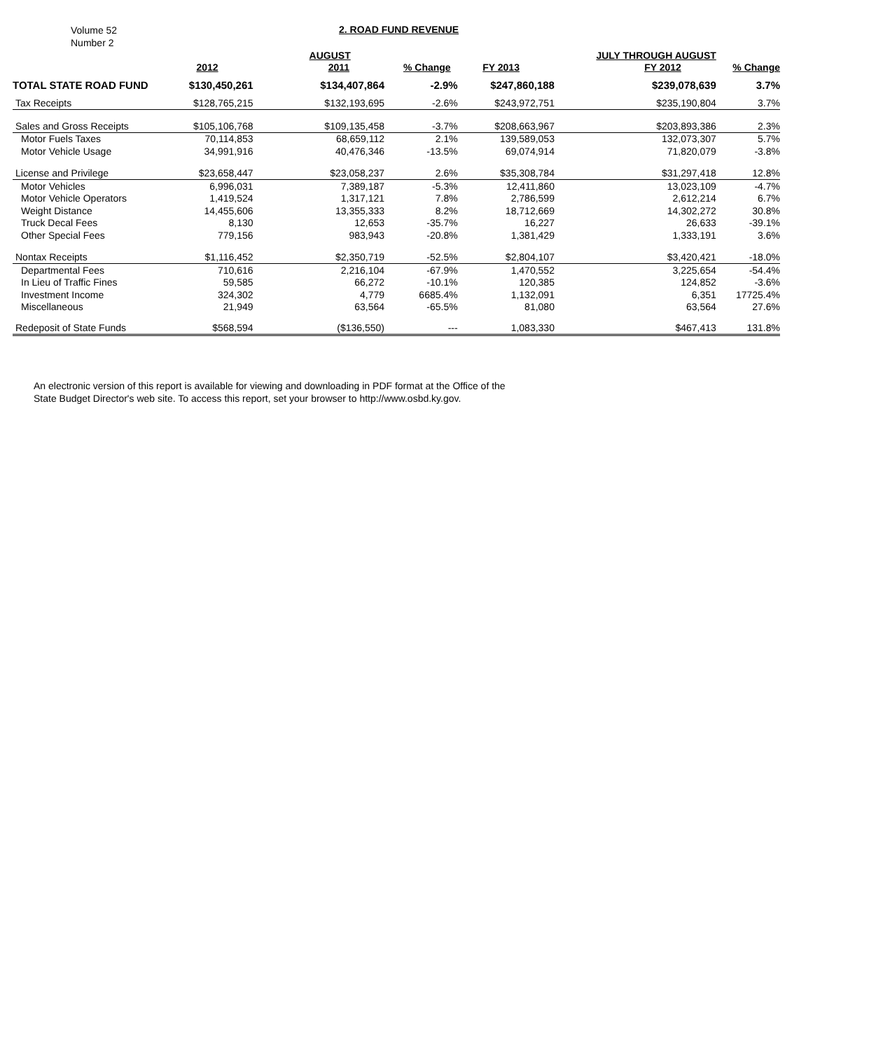Volume 52
Number 2
2. ROAD FUND REVENUE
| | | AUGUST | | | JULY THROUGH AUGUST | |
| --- | --- | --- | --- | --- | --- | --- |
| | 2012 | 2011 | % Change | FY 2013 | FY 2012 | % Change |
| TOTAL STATE ROAD FUND | $130,450,261 | $134,407,864 | -2.9% | $247,860,188 | $239,078,639 | 3.7% |
| Tax Receipts | $128,765,215 | $132,193,695 | -2.6% | $243,972,751 | $235,190,804 | 3.7% |
| Sales and Gross Receipts | $105,106,768 | $109,135,458 | -3.7% | $208,663,967 | $203,893,386 | 2.3% |
| Motor Fuels Taxes | 70,114,853 | 68,659,112 | 2.1% | 139,589,053 | 132,073,307 | 5.7% |
| Motor Vehicle Usage | 34,991,916 | 40,476,346 | -13.5% | 69,074,914 | 71,820,079 | -3.8% |
| License and Privilege | $23,658,447 | $23,058,237 | 2.6% | $35,308,784 | $31,297,418 | 12.8% |
| Motor Vehicles | 6,996,031 | 7,389,187 | -5.3% | 12,411,860 | 13,023,109 | -4.7% |
| Motor Vehicle Operators | 1,419,524 | 1,317,121 | 7.8% | 2,786,599 | 2,612,214 | 6.7% |
| Weight Distance | 14,455,606 | 13,355,333 | 8.2% | 18,712,669 | 14,302,272 | 30.8% |
| Truck Decal Fees | 8,130 | 12,653 | -35.7% | 16,227 | 26,633 | -39.1% |
| Other Special Fees | 779,156 | 983,943 | -20.8% | 1,381,429 | 1,333,191 | 3.6% |
| Nontax Receipts | $1,116,452 | $2,350,719 | -52.5% | $2,804,107 | $3,420,421 | -18.0% |
| Departmental Fees | 710,616 | 2,216,104 | -67.9% | 1,470,552 | 3,225,654 | -54.4% |
| In Lieu of Traffic Fines | 59,585 | 66,272 | -10.1% | 120,385 | 124,852 | -3.6% |
| Investment Income | 324,302 | 4,779 | 6685.4% | 1,132,091 | 6,351 | 17725.4% |
| Miscellaneous | 21,949 | 63,564 | -65.5% | 81,080 | 63,564 | 27.6% |
| Redeposit of State Funds | $568,594 | ($136,550) | --- | 1,083,330 | $467,413 | 131.8% |
An electronic version of this report is available for viewing and downloading in PDF format at the Office of the
State Budget Director's web site. To access this report, set your browser to http://www.osbd.ky.gov.